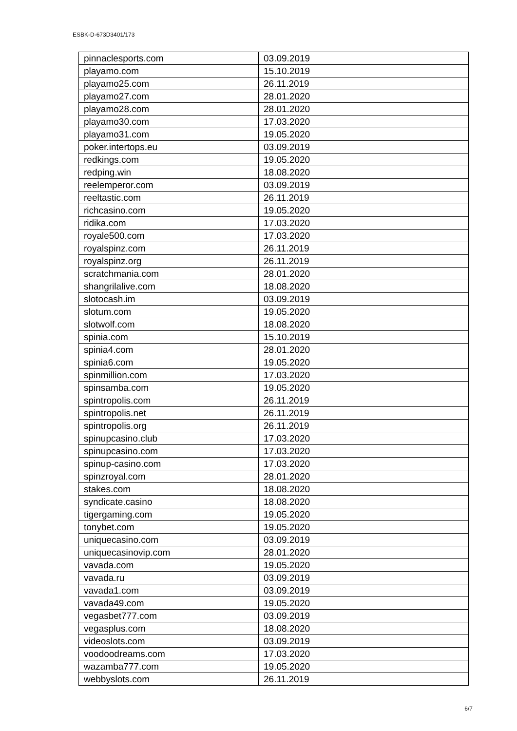ESBK-D-673D3401/173
| pinnaclesports.com | 03.09.2019 |
| playamo.com | 15.10.2019 |
| playamo25.com | 26.11.2019 |
| playamo27.com | 28.01.2020 |
| playamo28.com | 28.01.2020 |
| playamo30.com | 17.03.2020 |
| playamo31.com | 19.05.2020 |
| poker.intertops.eu | 03.09.2019 |
| redkings.com | 19.05.2020 |
| redping.win | 18.08.2020 |
| reelemperor.com | 03.09.2019 |
| reeltastic.com | 26.11.2019 |
| richcasino.com | 19.05.2020 |
| ridika.com | 17.03.2020 |
| royale500.com | 17.03.2020 |
| royalspinz.com | 26.11.2019 |
| royalspinz.org | 26.11.2019 |
| scratchmania.com | 28.01.2020 |
| shangrilalive.com | 18.08.2020 |
| slotocash.im | 03.09.2019 |
| slotum.com | 19.05.2020 |
| slotwolf.com | 18.08.2020 |
| spinia.com | 15.10.2019 |
| spinia4.com | 28.01.2020 |
| spinia6.com | 19.05.2020 |
| spinmillion.com | 17.03.2020 |
| spinsamba.com | 19.05.2020 |
| spintropolis.com | 26.11.2019 |
| spintropolis.net | 26.11.2019 |
| spintropolis.org | 26.11.2019 |
| spinupcasino.club | 17.03.2020 |
| spinupcasino.com | 17.03.2020 |
| spinup-casino.com | 17.03.2020 |
| spinzroyal.com | 28.01.2020 |
| stakes.com | 18.08.2020 |
| syndicate.casino | 18.08.2020 |
| tigergaming.com | 19.05.2020 |
| tonybet.com | 19.05.2020 |
| uniquecasino.com | 03.09.2019 |
| uniquecasinovip.com | 28.01.2020 |
| vavada.com | 19.05.2020 |
| vavada.ru | 03.09.2019 |
| vavada1.com | 03.09.2019 |
| vavada49.com | 19.05.2020 |
| vegasbet777.com | 03.09.2019 |
| vegasplus.com | 18.08.2020 |
| videoslots.com | 03.09.2019 |
| voodoodreams.com | 17.03.2020 |
| wazamba777.com | 19.05.2020 |
| webbyslots.com | 26.11.2019 |
6/7